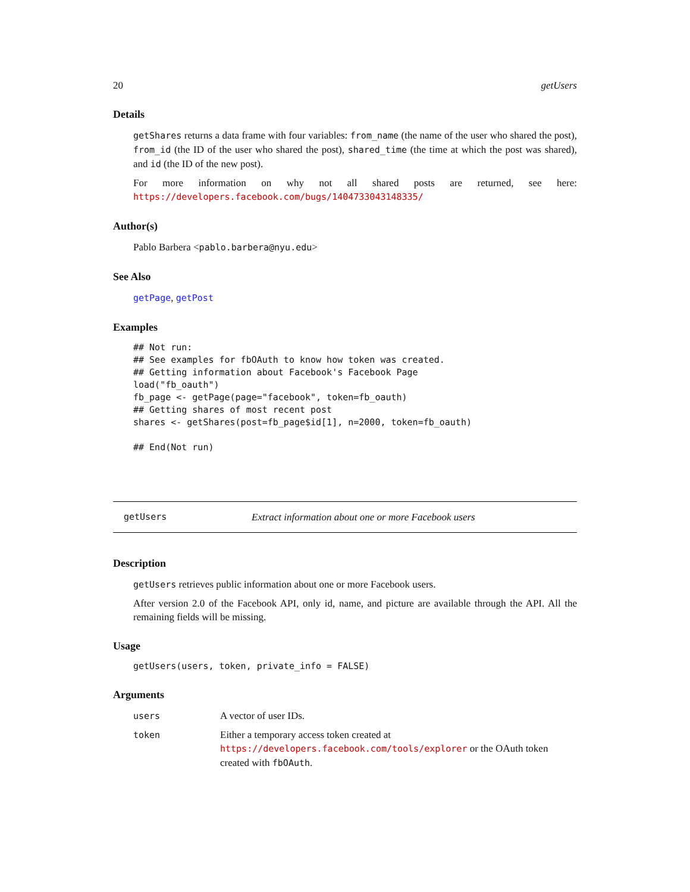20 getUsers
Details
getShares returns a data frame with four variables: from_name (the name of the user who shared the post), from_id (the ID of the user who shared the post), shared_time (the time at which the post was shared), and id (the ID of the new post).
For more information on why not all shared posts are returned, see here: https://developers.facebook.com/bugs/1404733043148335/
Author(s)
Pablo Barbera <pablo.barbera@nyu.edu>
See Also
getPage, getPost
Examples
## Not run:
## See examples for fbOAuth to know how token was created.
## Getting information about Facebook's Facebook Page
load("fb_oauth")
fb_page <- getPage(page="facebook", token=fb_oauth)
## Getting shares of most recent post
shares <- getShares(post=fb_page$id[1], n=2000, token=fb_oauth)

## End(Not run)
getUsers Extract information about one or more Facebook users
Description
getUsers retrieves public information about one or more Facebook users.
After version 2.0 of the Facebook API, only id, name, and picture are available through the API. All the remaining fields will be missing.
Usage
getUsers(users, token, private_info = FALSE)
Arguments
| users | A vector of user IDs. |
| token | Either a temporary access token created at https://developers.facebook.com/tools/explorer or the OAuth token created with fbOAuth . |